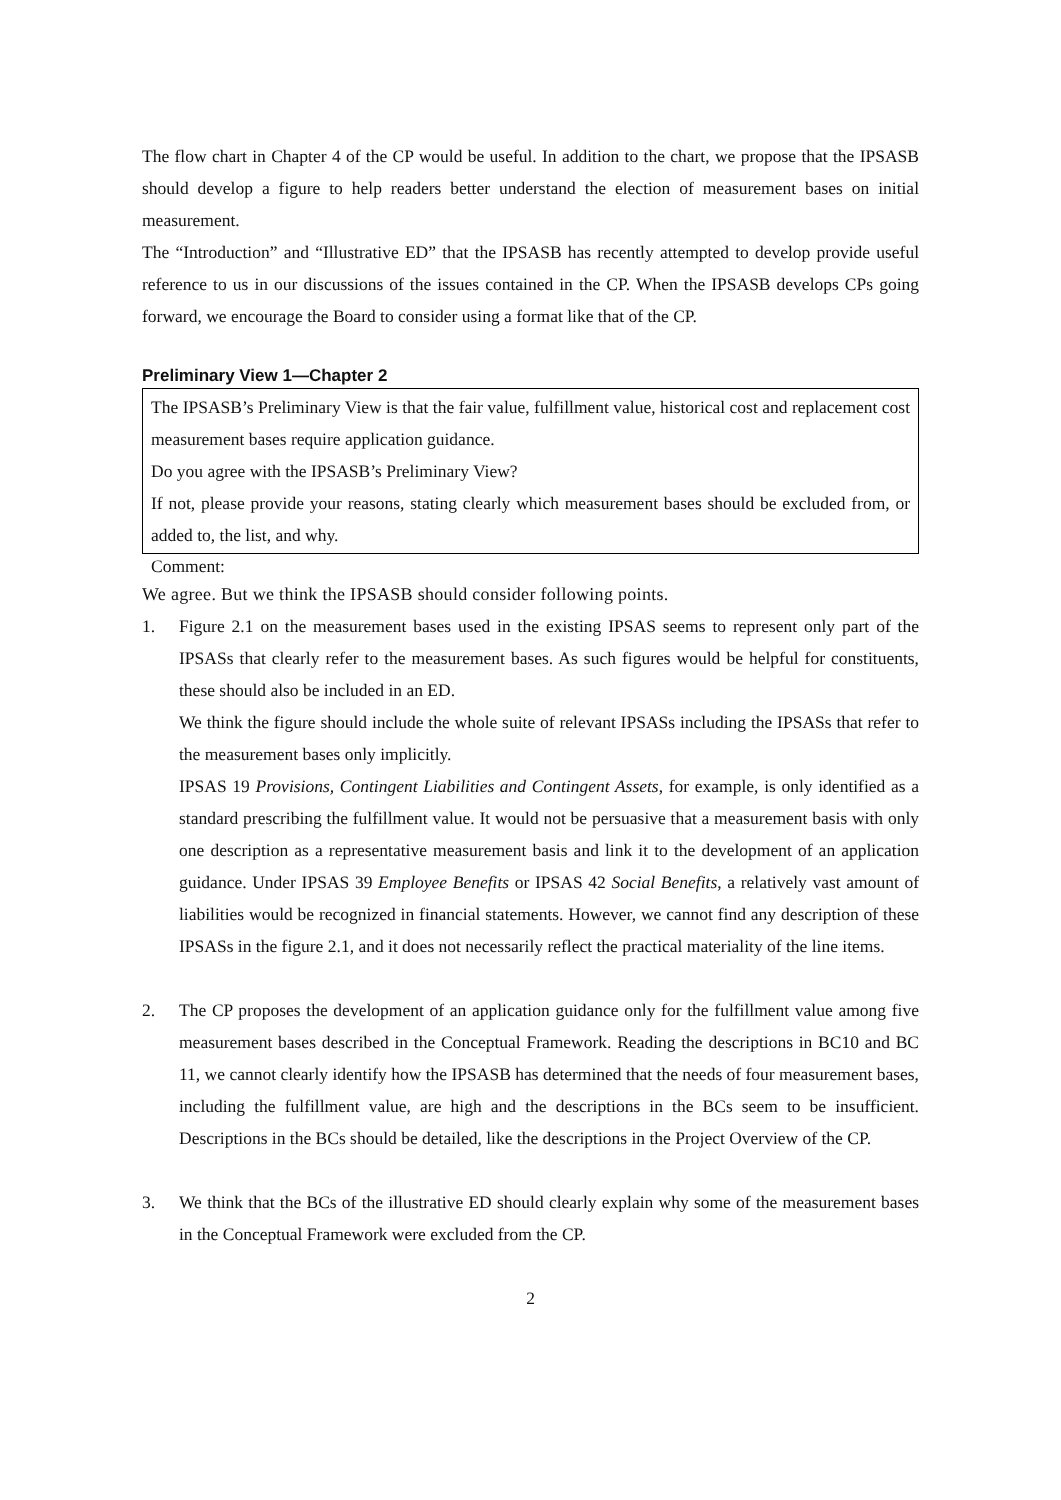The flow chart in Chapter 4 of the CP would be useful. In addition to the chart, we propose that the IPSASB should develop a figure to help readers better understand the election of measurement bases on initial measurement.
The “Introduction” and “Illustrative ED” that the IPSASB has recently attempted to develop provide useful reference to us in our discussions of the issues contained in the CP. When the IPSASB develops CPs going forward, we encourage the Board to consider using a format like that of the CP.
Preliminary View 1—Chapter 2
The IPSASB’s Preliminary View is that the fair value, fulfillment value, historical cost and replacement cost measurement bases require application guidance.
Do you agree with the IPSASB’s Preliminary View?
If not, please provide your reasons, stating clearly which measurement bases should be excluded from, or added to, the list, and why.
Comment:
We agree. But we think the IPSASB should consider following points.
1. Figure 2.1 on the measurement bases used in the existing IPSAS seems to represent only part of the IPSASs that clearly refer to the measurement bases. As such figures would be helpful for constituents, these should also be included in an ED.
We think the figure should include the whole suite of relevant IPSASs including the IPSASs that refer to the measurement bases only implicitly.
IPSAS 19 Provisions, Contingent Liabilities and Contingent Assets, for example, is only identified as a standard prescribing the fulfillment value. It would not be persuasive that a measurement basis with only one description as a representative measurement basis and link it to the development of an application guidance. Under IPSAS 39 Employee Benefits or IPSAS 42 Social Benefits, a relatively vast amount of liabilities would be recognized in financial statements. However, we cannot find any description of these IPSASs in the figure 2.1, and it does not necessarily reflect the practical materiality of the line items.
2. The CP proposes the development of an application guidance only for the fulfillment value among five measurement bases described in the Conceptual Framework. Reading the descriptions in BC10 and BC 11, we cannot clearly identify how the IPSASB has determined that the needs of four measurement bases, including the fulfillment value, are high and the descriptions in the BCs seem to be insufficient. Descriptions in the BCs should be detailed, like the descriptions in the Project Overview of the CP.
3. We think that the BCs of the illustrative ED should clearly explain why some of the measurement bases in the Conceptual Framework were excluded from the CP.
2